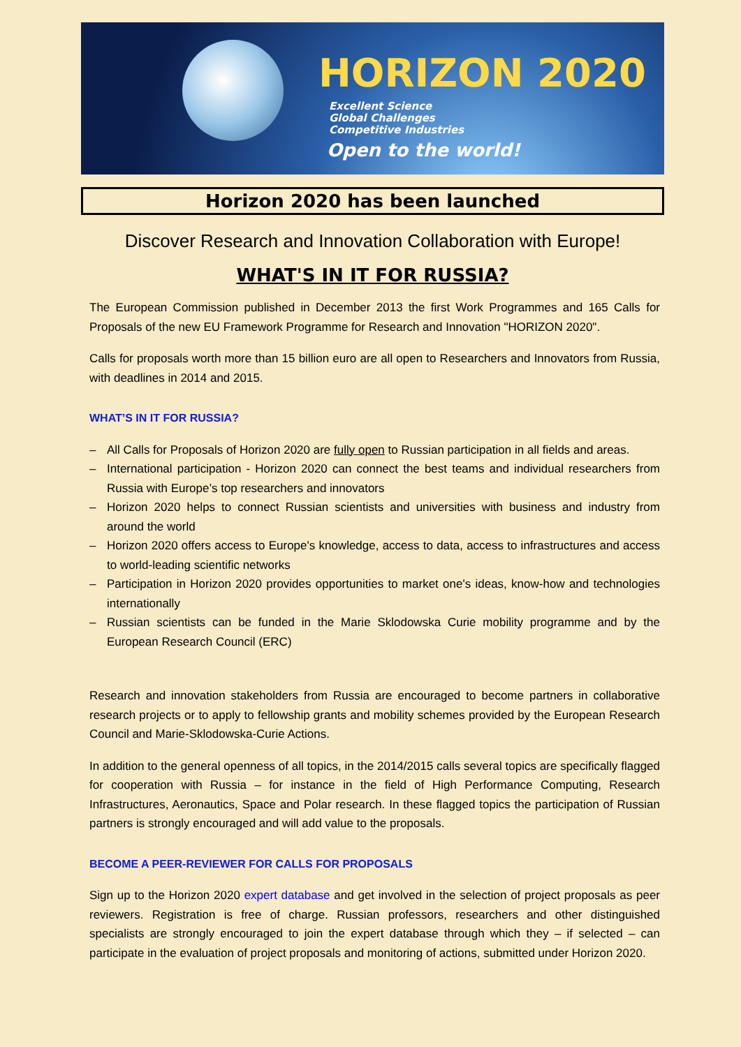HORIZON 2020
Excellent Science
Global Challenges
Competitive Industries
Open to the world!
Horizon 2020 has been launched
Discover Research and Innovation Collaboration with Europe!
WHAT'S IN IT FOR RUSSIA?
The European Commission published in December 2013 the first Work Programmes and 165 Calls for Proposals of the new EU Framework Programme for Research and Innovation "HORIZON 2020".
Calls for proposals worth more than 15 billion euro are all open to Researchers and Innovators from Russia, with deadlines in 2014 and 2015.
WHAT’S IN IT FOR RUSSIA?
– All Calls for Proposals of Horizon 2020 are fully open to Russian participation in all fields and areas.
– International participation - Horizon 2020 can connect the best teams and individual researchers from Russia with Europe’s top researchers and innovators
– Horizon 2020 helps to connect Russian scientists and universities with business and industry from around the world
– Horizon 2020 offers access to Europe's knowledge, access to data, access to infrastructures and access to world-leading scientific networks
– Participation in Horizon 2020 provides opportunities to market one's ideas, know-how and technologies internationally
– Russian scientists can be funded in the Marie Sklodowska Curie mobility programme and by the European Research Council (ERC)
Research and innovation stakeholders from Russia are encouraged to become partners in collaborative research projects or to apply to fellowship grants and mobility schemes provided by the European Research Council and Marie-Sklodowska-Curie Actions.
In addition to the general openness of all topics, in the 2014/2015 calls several topics are specifically flagged for cooperation with Russia – for instance in the field of High Performance Computing, Research Infrastructures, Aeronautics, Space and Polar research. In these flagged topics the participation of Russian partners is strongly encouraged and will add value to the proposals.
BECOME A PEER-REVIEWER FOR CALLS FOR PROPOSALS
Sign up to the Horizon 2020 expert database and get involved in the selection of project proposals as peer reviewers. Registration is free of charge. Russian professors, researchers and other distinguished specialists are strongly encouraged to join the expert database through which they – if selected – can participate in the evaluation of project proposals and monitoring of actions, submitted under Horizon 2020.